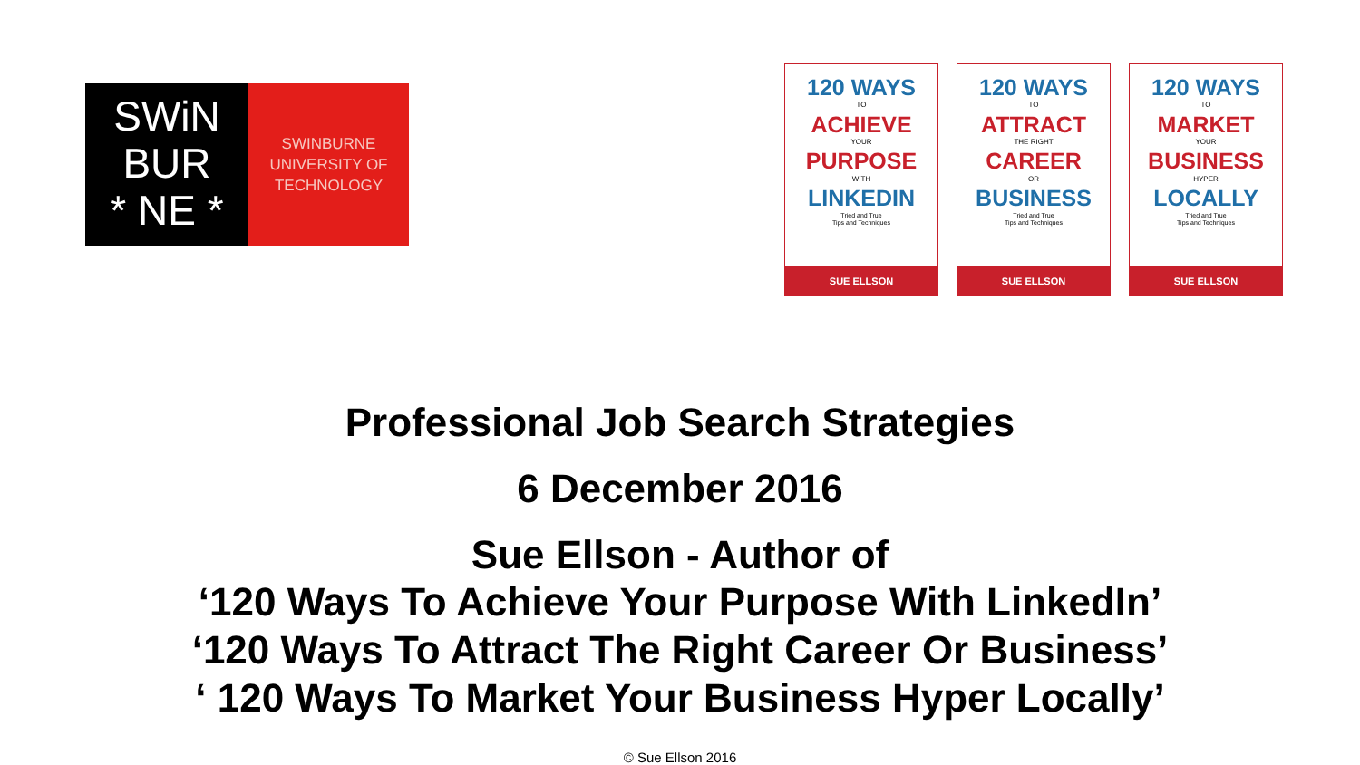SWiN
BUR
* NE *
SWINBURNE
UNIVERSITY OF
TECHNOLOGY
120 WAYS
TO
ACHIEVE
YOUR
PURPOSE
WITH
LINKEDIN
Tried and True
Tips and Techniques
SUE ELLSON
120 WAYS
TO
ATTRACT
THE RIGHT
CAREER
OR
BUSINESS
Tried and True
Tips and Techniques
SUE ELLSON
120 WAYS
TO
MARKET
YOUR
BUSINESS
HYPER
LOCALLY
Tried and True
Tips and Techniques
SUE ELLSON
Professional Job Search Strategies
6 December 2016
Sue Ellson - Author of
‘120 Ways To Achieve Your Purpose With LinkedIn’
‘120 Ways To Attract The Right Career Or Business’
‘ 120 Ways To Market Your Business Hyper Locally’
© Sue Ellson 2016